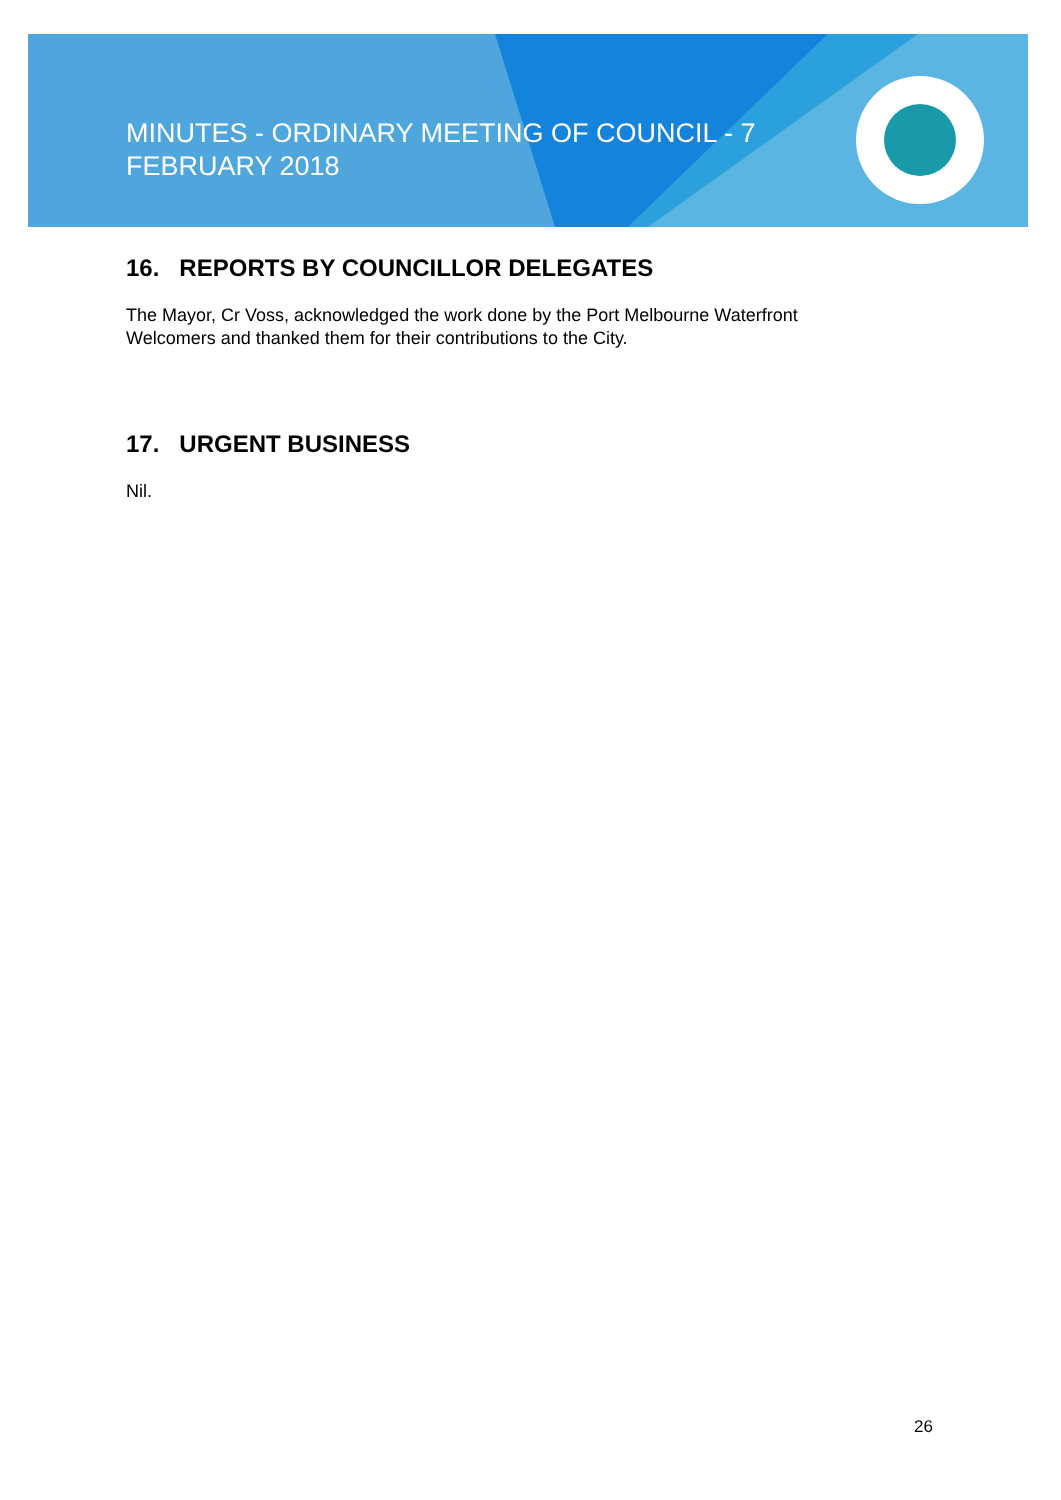MINUTES - ORDINARY MEETING OF COUNCIL - 7 FEBRUARY 2018
16. REPORTS BY COUNCILLOR DELEGATES
The Mayor, Cr Voss, acknowledged the work done by the Port Melbourne Waterfront Welcomers and thanked them for their contributions to the City.
17. URGENT BUSINESS
Nil.
26